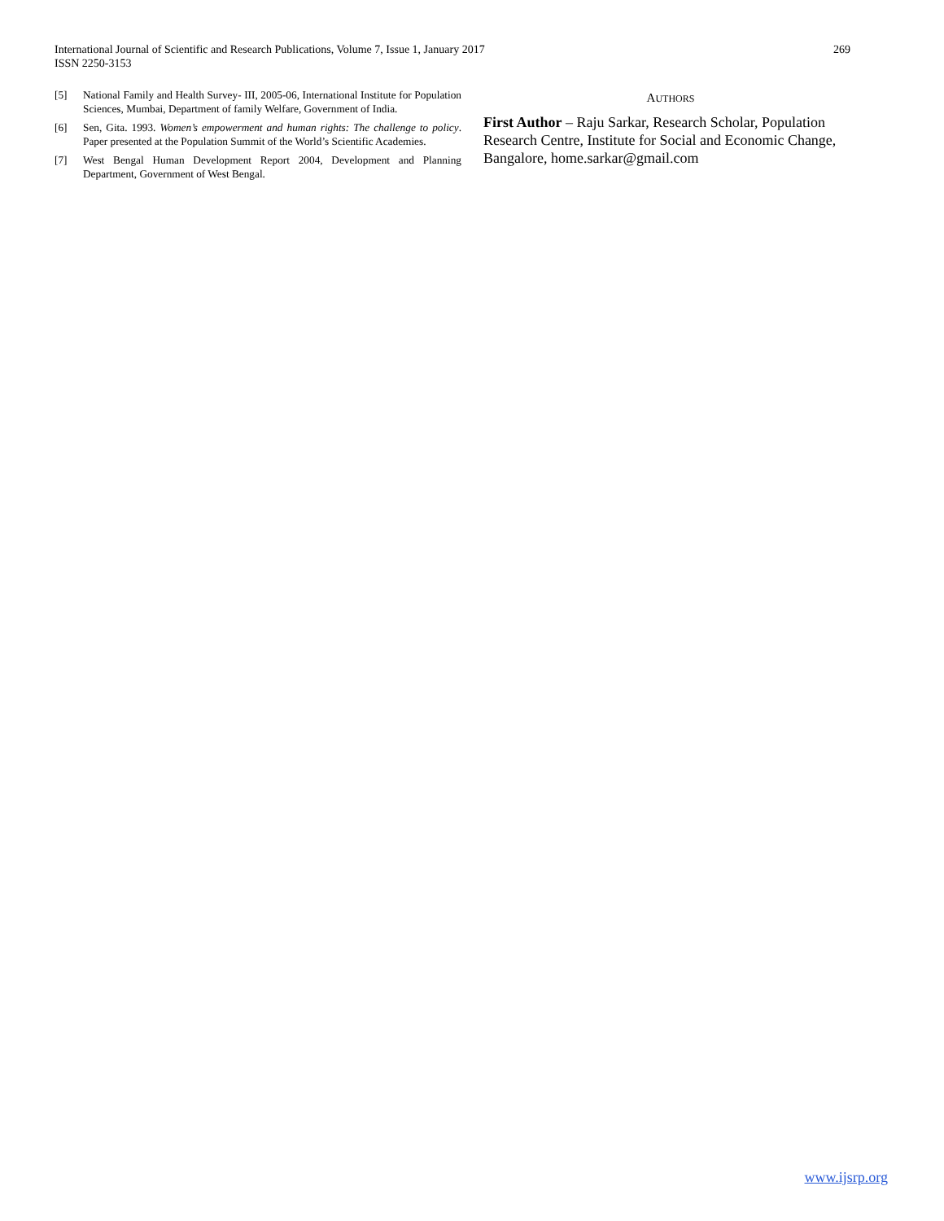International Journal of Scientific and Research Publications, Volume 7, Issue 1, January 2017
ISSN 2250-3153
269
[5] National Family and Health Survey- III, 2005-06, International Institute for Population Sciences, Mumbai, Department of family Welfare, Government of India.
[6] Sen, Gita. 1993. Women’s empowerment and human rights: The challenge to policy. Paper presented at the Population Summit of the World’s Scientific Academies.
[7] West Bengal Human Development Report 2004, Development and Planning Department, Government of West Bengal.
AUTHORS
First Author – Raju Sarkar, Research Scholar, Population Research Centre, Institute for Social and Economic Change, Bangalore, home.sarkar@gmail.com
www.ijsrp.org